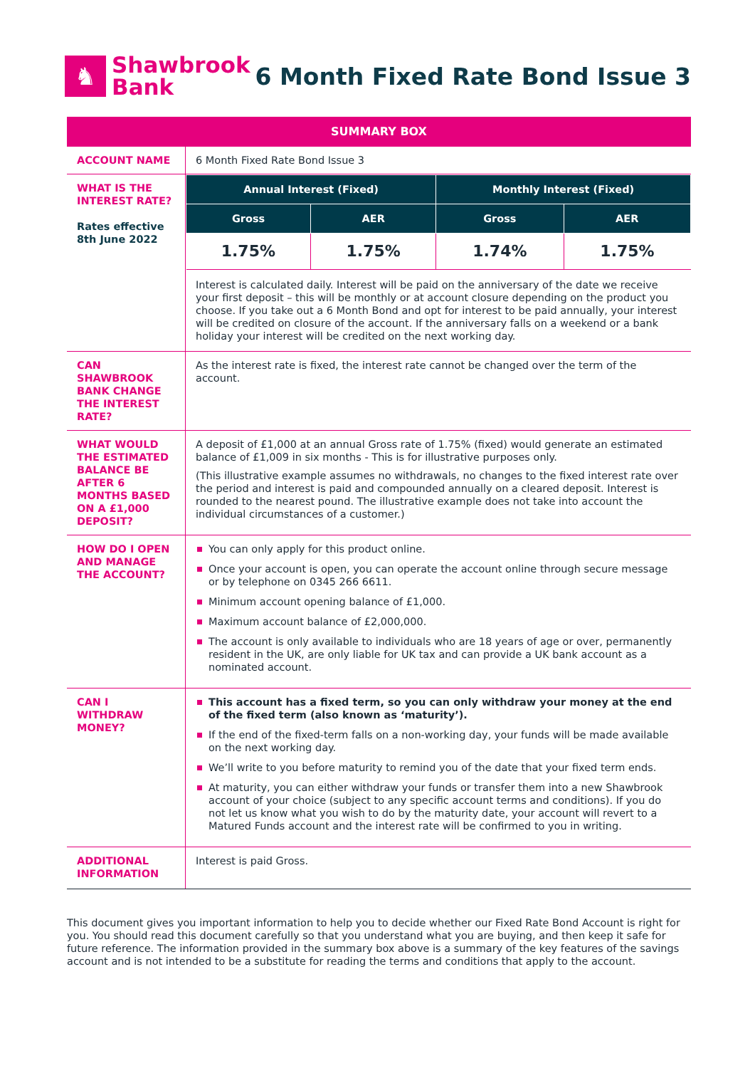♞
Shawbrook
Bank
6 Month Fixed Rate Bond Issue 3
| SUMMARY BOX | |
| ACCOUNT NAME | 6 Month Fixed Rate Bond Issue 3 |
| WHAT IS THE INTEREST RATE? Rates effective 8th June 2022 | / Annual Interest (Fixed) / / Monthly Interest (Fixed) / / / --- / --- / --- / --- / / Gross / AER / Gross / AER / / 1.75% / 1.75% / 1.74% / 1.75% / Interest is calculated daily. Interest will be paid on the anniversary of the date we receive your first deposit – this will be monthly or at account closure depending on the product you choose. If you take out a 6 Month Bond and opt for interest to be paid annually, your interest will be credited on closure of the account. If the anniversary falls on a weekend or a bank holiday your interest will be credited on the next working day. |
| CAN SHAWBROOK BANK CHANGE THE INTEREST RATE? | As the interest rate is fixed, the interest rate cannot be changed over the term of the account. |
| WHAT WOULD THE ESTIMATED BALANCE BE AFTER 6 MONTHS BASED ON A £1,000 DEPOSIT? | A deposit of £1,000 at an annual Gross rate of 1.75% (fixed) would generate an estimated balance of £1,009 in six months - This is for illustrative purposes only. (This illustrative example assumes no withdrawals, no changes to the fixed interest rate over the period and interest is paid and compounded annually on a cleared deposit. Interest is rounded to the nearest pound. The illustrative example does not take into account the individual circumstances of a customer.) |
| HOW DO I OPEN AND MANAGE THE ACCOUNT? | You can only apply for this product online. Once your account is open, you can operate the account online through secure message or by telephone on 0345 266 6611. Minimum account opening balance of £1,000. Maximum account balance of £2,000,000. The account is only available to individuals who are 18 years of age or over, permanently resident in the UK, are only liable for UK tax and can provide a UK bank account as a nominated account. |
| CAN I WITHDRAW MONEY? | This account has a fixed term, so you can only withdraw your money at the end of the fixed term (also known as ‘maturity’). If the end of the fixed-term falls on a non-working day, your funds will be made available on the next working day. We’ll write to you before maturity to remind you of the date that your fixed term ends. At maturity, you can either withdraw your funds or transfer them into a new Shawbrook account of your choice (subject to any specific account terms and conditions). If you do not let us know what you wish to do by the maturity date, your account will revert to a Matured Funds account and the interest rate will be confirmed to you in writing. |
| ADDITIONAL INFORMATION | Interest is paid Gross. |
This document gives you important information to help you to decide whether our Fixed Rate Bond Account is right for you. You should read this document carefully so that you understand what you are buying, and then keep it safe for future reference. The information provided in the summary box above is a summary of the key features of the savings account and is not intended to be a substitute for reading the terms and conditions that apply to the account.